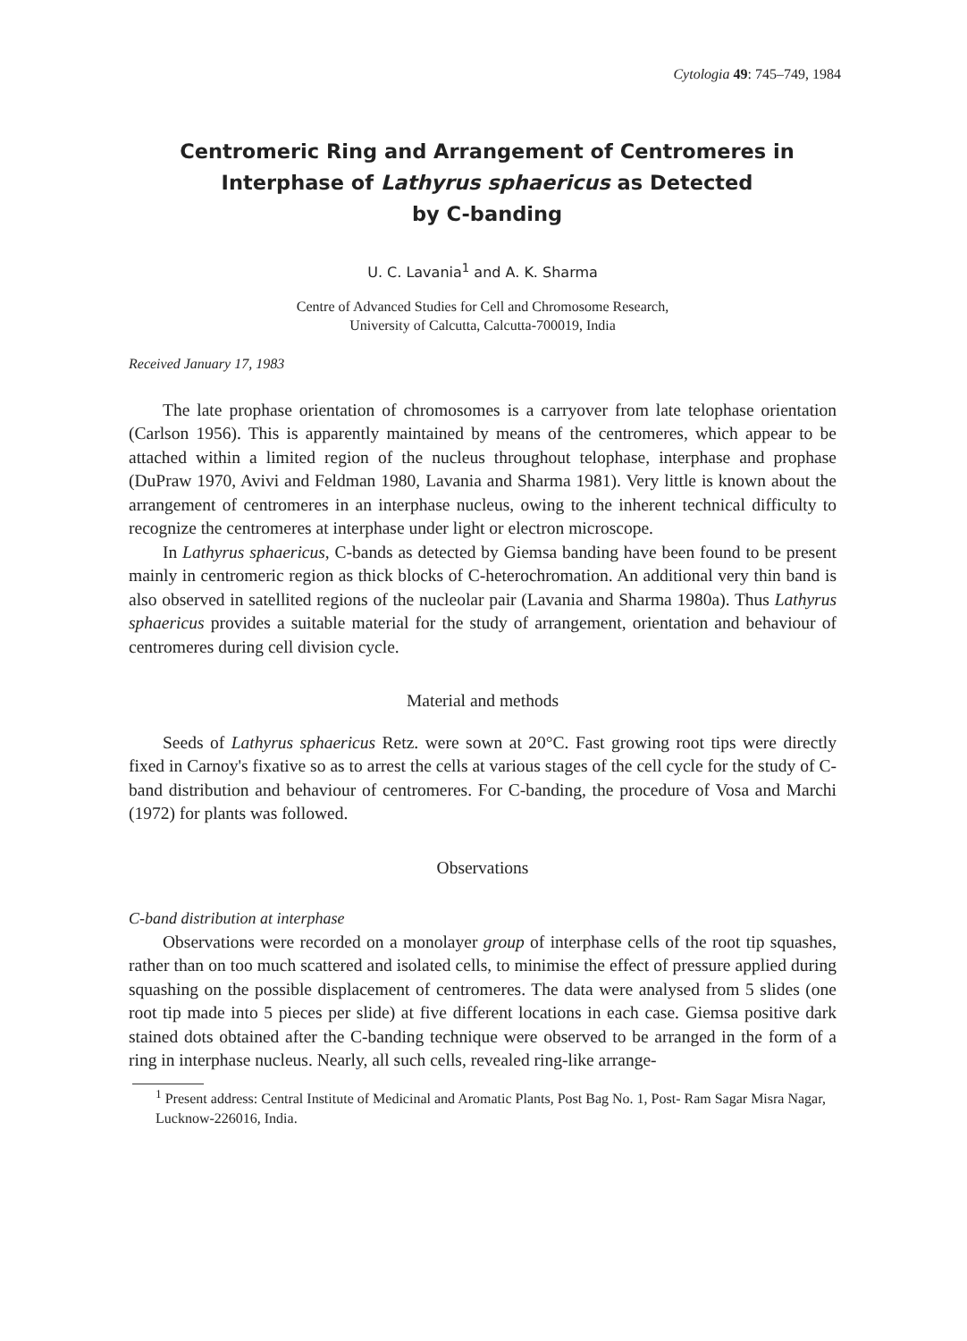Cytologia 49: 745–749, 1984
Centromeric Ring and Arrangement of Centromeres in
Interphase of Lathyrus sphaericus as Detected
by C-banding
U. C. Lavania<sup>1</sup> and A. K. Sharma
Centre of Advanced Studies for Cell and Chromosome Research,
University of Calcutta, Calcutta-700019, India
Received January 17, 1983
The late prophase orientation of chromosomes is a carryover from late telophase orientation (Carlson 1956). This is apparently maintained by means of the centromeres, which appear to be attached within a limited region of the nucleus throughout telophase, interphase and prophase (DuPraw 1970, Avivi and Feldman 1980, Lavania and Sharma 1981). Very little is known about the arrangement of centromeres in an interphase nucleus, owing to the inherent technical difficulty to recognize the centromeres at interphase under light or electron microscope.
In Lathyrus sphaericus, C-bands as detected by Giemsa banding have been found to be present mainly in centromeric region as thick blocks of C-heterochromation. An additional very thin band is also observed in satellited regions of the nucleolar pair (Lavania and Sharma 1980a). Thus Lathyrus sphaericus provides a suitable material for the study of arrangement, orientation and behaviour of centromeres during cell division cycle.
Material and methods
Seeds of Lathyrus sphaericus Retz. were sown at 20°C. Fast growing root tips were directly fixed in Carnoy's fixative so as to arrest the cells at various stages of the cell cycle for the study of C-band distribution and behaviour of centromeres. For C-banding, the procedure of Vosa and Marchi (1972) for plants was followed.
Observations
C-band distribution at interphase
Observations were recorded on a monolayer group of interphase cells of the root tip squashes, rather than on too much scattered and isolated cells, to minimise the effect of pressure applied during squashing on the possible displacement of centromeres. The data were analysed from 5 slides (one root tip made into 5 pieces per slide) at five different locations in each case. Giemsa positive dark stained dots obtained after the C-banding technique were observed to be arranged in the form of a ring in interphase nucleus. Nearly, all such cells, revealed ring-like arrange-
<sup>1</sup> Present address: Central Institute of Medicinal and Aromatic Plants, Post Bag No. 1, Post- Ram Sagar Misra Nagar, Lucknow-226016, India.